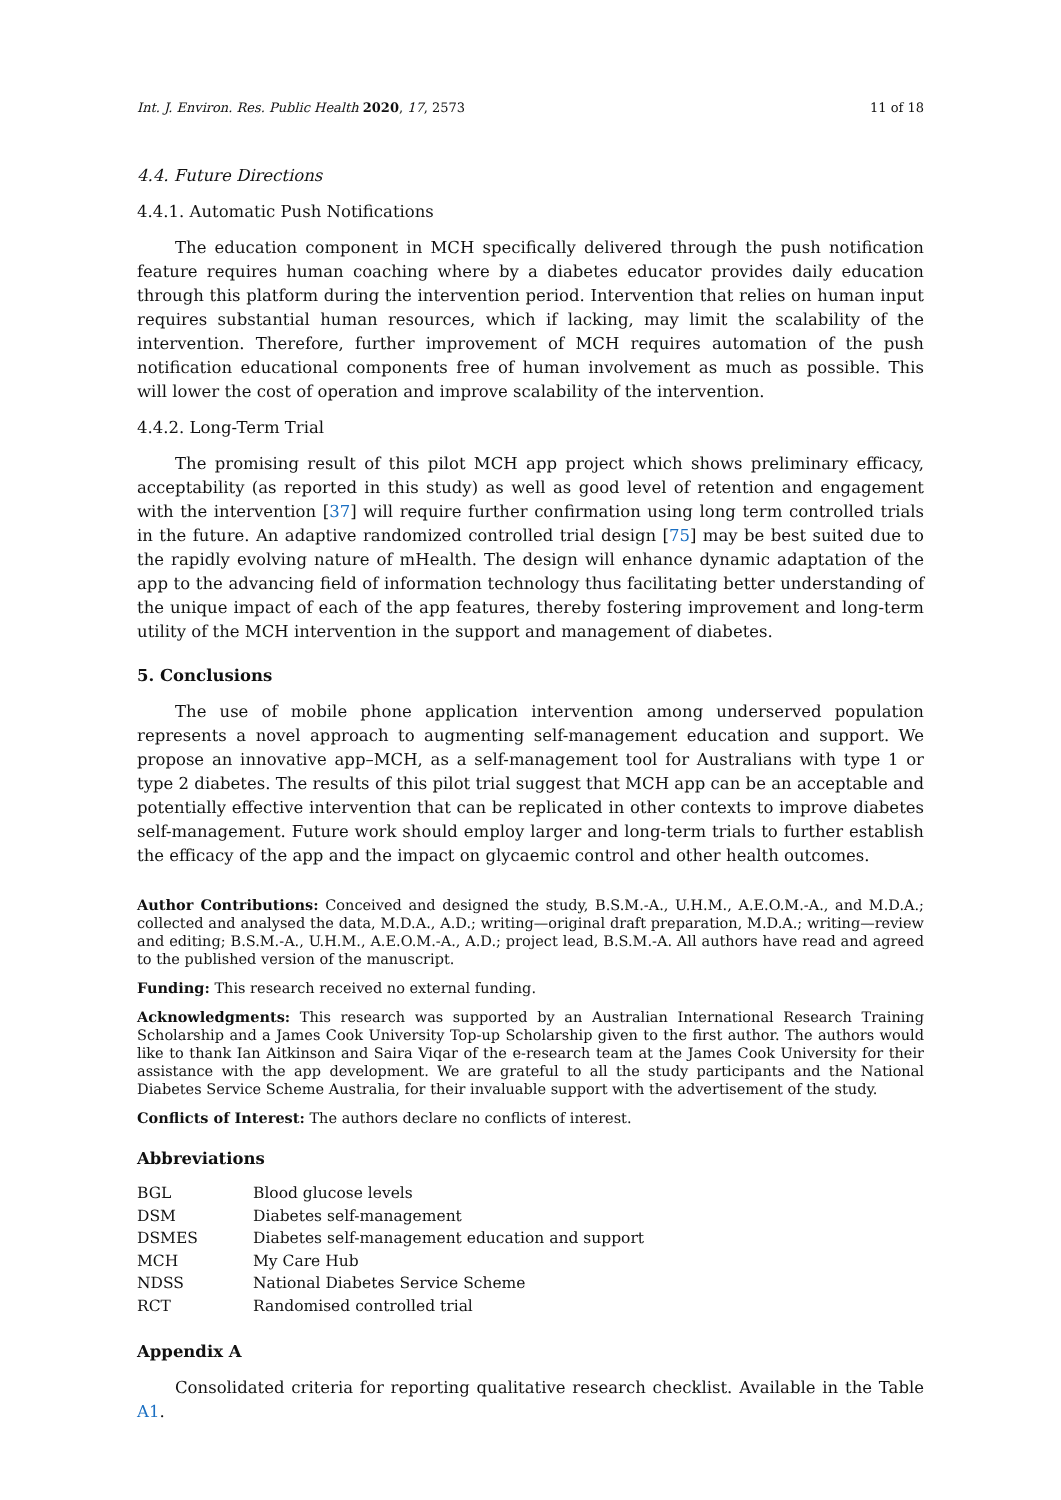Int. J. Environ. Res. Public Health 2020, 17, 2573 11 of 18
4.4. Future Directions
4.4.1. Automatic Push Notifications
The education component in MCH specifically delivered through the push notification feature requires human coaching where by a diabetes educator provides daily education through this platform during the intervention period. Intervention that relies on human input requires substantial human resources, which if lacking, may limit the scalability of the intervention. Therefore, further improvement of MCH requires automation of the push notification educational components free of human involvement as much as possible. This will lower the cost of operation and improve scalability of the intervention.
4.4.2. Long-Term Trial
The promising result of this pilot MCH app project which shows preliminary efficacy, acceptability (as reported in this study) as well as good level of retention and engagement with the intervention [37] will require further confirmation using long term controlled trials in the future. An adaptive randomized controlled trial design [75] may be best suited due to the rapidly evolving nature of mHealth. The design will enhance dynamic adaptation of the app to the advancing field of information technology thus facilitating better understanding of the unique impact of each of the app features, thereby fostering improvement and long-term utility of the MCH intervention in the support and management of diabetes.
5. Conclusions
The use of mobile phone application intervention among underserved population represents a novel approach to augmenting self-management education and support. We propose an innovative app–MCH, as a self-management tool for Australians with type 1 or type 2 diabetes. The results of this pilot trial suggest that MCH app can be an acceptable and potentially effective intervention that can be replicated in other contexts to improve diabetes self-management. Future work should employ larger and long-term trials to further establish the efficacy of the app and the impact on glycaemic control and other health outcomes.
Author Contributions: Conceived and designed the study, B.S.M.-A., U.H.M., A.E.O.M.-A., and M.D.A.; collected and analysed the data, M.D.A., A.D.; writing—original draft preparation, M.D.A.; writing—review and editing; B.S.M.-A., U.H.M., A.E.O.M.-A., A.D.; project lead, B.S.M.-A. All authors have read and agreed to the published version of the manuscript.
Funding: This research received no external funding.
Acknowledgments: This research was supported by an Australian International Research Training Scholarship and a James Cook University Top-up Scholarship given to the first author. The authors would like to thank Ian Aitkinson and Saira Viqar of the e-research team at the James Cook University for their assistance with the app development. We are grateful to all the study participants and the National Diabetes Service Scheme Australia, for their invaluable support with the advertisement of the study.
Conflicts of Interest: The authors declare no conflicts of interest.
Abbreviations
| BGL | Blood glucose levels |
| DSM | Diabetes self-management |
| DSMES | Diabetes self-management education and support |
| MCH | My Care Hub |
| NDSS | National Diabetes Service Scheme |
| RCT | Randomised controlled trial |
Appendix A
Consolidated criteria for reporting qualitative research checklist. Available in the Table A1.